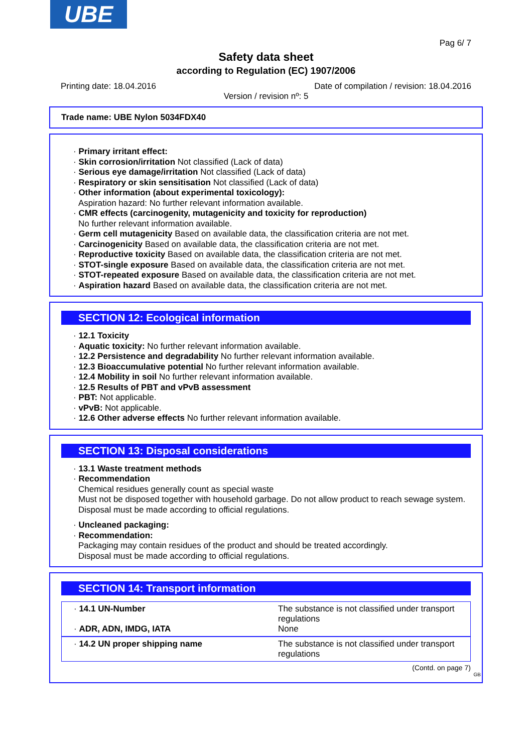UBE
Pag 6/ 7
Safety data sheet
according to Regulation (EC) 1907/2006
Printing date: 18.04.2016 Date of compilation / revision: 18.04.2016
Version / revision nº: 5
Trade name: UBE Nylon 5034FDX40
· Primary irritant effect:
· Skin corrosion/irritation Not classified (Lack of data)
· Serious eye damage/irritation Not classified (Lack of data)
· Respiratory or skin sensitisation Not classified (Lack of data)
· Other information (about experimental toxicology):
Aspiration hazard: No further relevant information available.
· CMR effects (carcinogenity, mutagenicity and toxicity for reproduction)
No further relevant information available.
· Germ cell mutagenicity Based on available data, the classification criteria are not met.
· Carcinogenicity Based on available data, the classification criteria are not met.
· Reproductive toxicity Based on available data, the classification criteria are not met.
· STOT-single exposure Based on available data, the classification criteria are not met.
· STOT-repeated exposure Based on available data, the classification criteria are not met.
· Aspiration hazard Based on available data, the classification criteria are not met.
SECTION 12: Ecological information
· 12.1 Toxicity
· Aquatic toxicity: No further relevant information available.
· 12.2 Persistence and degradability No further relevant information available.
· 12.3 Bioaccumulative potential No further relevant information available.
· 12.4 Mobility in soil No further relevant information available.
· 12.5 Results of PBT and vPvB assessment
· PBT: Not applicable.
· vPvB: Not applicable.
· 12.6 Other adverse effects No further relevant information available.
SECTION 13: Disposal considerations
· 13.1 Waste treatment methods
· Recommendation
Chemical residues generally count as special waste
Must not be disposed together with household garbage. Do not allow product to reach sewage system.
Disposal must be made according to official regulations.
· Uncleaned packaging:
· Recommendation:
Packaging may contain residues of the product and should be treated accordingly.
Disposal must be made according to official regulations.
SECTION 14: Transport information
| · 14.1 UN-Number · ADR, ADN, IMDG, IATA | The substance is not classified under transport regulations None |
| · 14.2 UN proper shipping name | The substance is not classified under transport regulations |
(Contd. on page 7)
GB